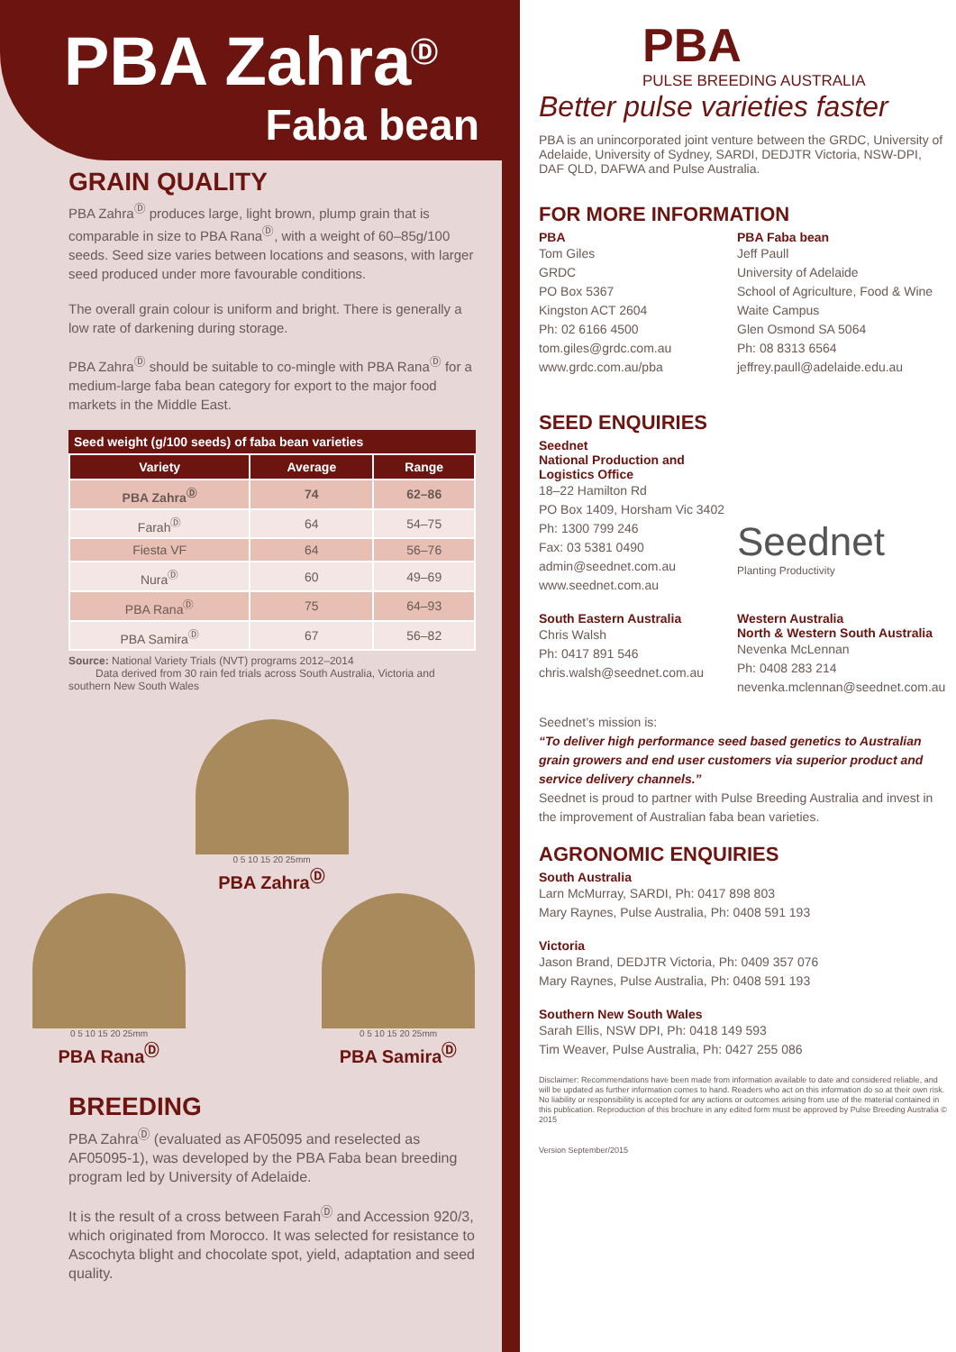PBA Zahra<sup>Ⓓ</sup>
Faba bean
GRAIN QUALITY
PBA Zahra<sup>Ⓓ</sup> produces large, light brown, plump grain that is comparable in size to PBA Rana<sup>Ⓓ</sup>, with a weight of 60–85g/100 seeds. Seed size varies between locations and seasons, with larger seed produced under more favourable conditions.
The overall grain colour is uniform and bright. There is generally a low rate of darkening during storage.
PBA Zahra<sup>Ⓓ</sup> should be suitable to co-mingle with PBA Rana<sup>Ⓓ</sup> for a medium-large faba bean category for export to the major food markets in the Middle East.
Seed weight (g/100 seeds) of faba bean varieties
| Variety | Average | Range |
| --- | --- | --- |
| PBA Zahra<sup>Ⓓ</sup> | 74 | 62–86 |
| Farah<sup>Ⓓ</sup> | 64 | 54–75 |
| Fiesta VF | 64 | 56–76 |
| Nura<sup>Ⓓ</sup> | 60 | 49–69 |
| PBA Rana<sup>Ⓓ</sup> | 75 | 64–93 |
| PBA Samira<sup>Ⓓ</sup> | 67 | 56–82 |
Source: National Variety Trials (NVT) programs 2012–2014
Data derived from 30 rain fed trials across South Australia, Victoria and southern New South Wales
0 5 10 15 20 25mm
PBA Zahra<sup>Ⓓ</sup>
0 5 10 15 20 25mm
PBA Rana<sup>Ⓓ</sup>
0 5 10 15 20 25mm
PBA Samira<sup>Ⓓ</sup>
BREEDING
PBA Zahra<sup>Ⓓ</sup> (evaluated as AF05095 and reselected as AF05095-1), was developed by the PBA Faba bean breeding program led by University of Adelaide.
It is the result of a cross between Farah<sup>Ⓓ</sup> and Accession 920/3, which originated from Morocco. It was selected for resistance to Ascochyta blight and chocolate spot, yield, adaptation and seed quality.
PBA
PULSE BREEDING AUSTRALIA
Better pulse varieties faster
PBA is an unincorporated joint venture between the GRDC, University of Adelaide, University of Sydney, SARDI, DEDJTR Victoria, NSW-DPI, DAF QLD, DAFWA and Pulse Australia.
FOR MORE INFORMATION
PBA
Tom Giles
GRDC
PO Box 5367
Kingston ACT 2604
Ph: 02 6166 4500
tom.giles@grdc.com.au
www.grdc.com.au/pba
PBA Faba bean
Jeff Paull
University of Adelaide
School of Agriculture, Food & Wine
Waite Campus
Glen Osmond SA 5064
Ph: 08 8313 6564
jeffrey.paull@adelaide.edu.au
SEED ENQUIRIES
Seednet
National Production and Logistics Office
18–22 Hamilton Rd
PO Box 1409, Horsham Vic 3402
Ph: 1300 799 246
Fax: 03 5381 0490
admin@seednet.com.au
www.seednet.com.au
Seednet
Planting Productivity
South Eastern Australia
Chris Walsh
Ph: 0417 891 546
chris.walsh@seednet.com.au
Western Australia
North & Western South Australia
Nevenka McLennan
Ph: 0408 283 214
nevenka.mclennan@seednet.com.au
Seednet’s mission is:
“To deliver high performance seed based genetics to Australian grain growers and end user customers via superior product and service delivery channels.”
Seednet is proud to partner with Pulse Breeding Australia and invest in the improvement of Australian faba bean varieties.
AGRONOMIC ENQUIRIES
South Australia
Larn McMurray, SARDI, Ph: 0417 898 803
Mary Raynes, Pulse Australia, Ph: 0408 591 193
Victoria
Jason Brand, DEDJTR Victoria, Ph: 0409 357 076
Mary Raynes, Pulse Australia, Ph: 0408 591 193
Southern New South Wales
Sarah Ellis, NSW DPI, Ph: 0418 149 593
Tim Weaver, Pulse Australia, Ph: 0427 255 086
Disclaimer: Recommendations have been made from information available to date and considered reliable, and will be updated as further information comes to hand. Readers who act on this information do so at their own risk. No liability or responsibility is accepted for any actions or outcomes arising from use of the material contained in this publication. Reproduction of this brochure in any edited form must be approved by Pulse Breeding Australia © 2015
Version September/2015